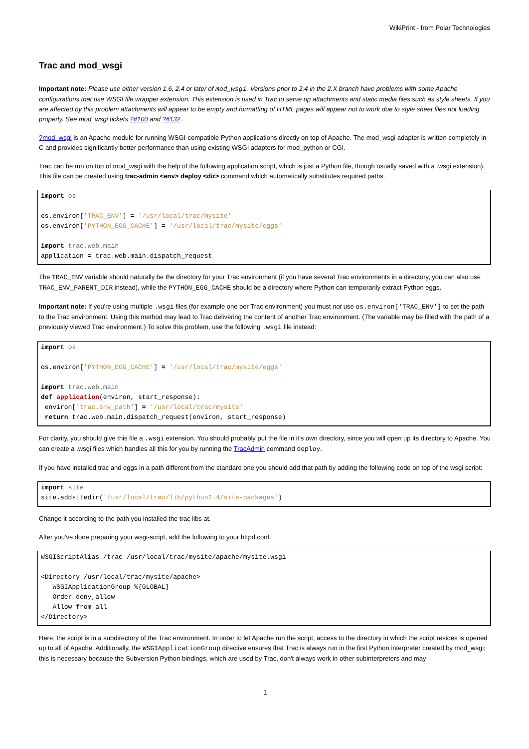WikiPrint - from Polar Technologies
Trac and mod_wsgi
Important note: Please use either version 1.6, 2.4 or later of mod_wsgi. Versions prior to 2.4 in the 2.X branch have problems with some Apache configurations that use WSGI file wrapper extension. This extension is used in Trac to serve up attachments and static media files such as style sheets. If you are affected by this problem attachments will appear to be empty and formatting of HTML pages will appear not to work due to style sheet files not loading properly. See mod_wsgi tickets ?#100 and ?#132.
?mod_wsgi is an Apache module for running WSGI-compatible Python applications directly on top of Apache. The mod_wsgi adapter is written completely in C and provides significantly better performance than using existing WSGI adapters for mod_python or CGI.
Trac can be run on top of mod_wsgi with the help of the following application script, which is just a Python file, though usually saved with a .wsgi extension). This file can be created using trac-admin <env> deploy <dir> command which automatically substitutes required paths.
import os

os.environ['TRAC_ENV'] = '/usr/local/trac/mysite'
os.environ['PYTHON_EGG_CACHE'] = '/usr/local/trac/mysite/eggs'

import trac.web.main
application = trac.web.main.dispatch_request
The TRAC_ENV variable should naturally be the directory for your Trac environment (if you have several Trac environments in a directory, you can also use TRAC_ENV_PARENT_DIR instead), while the PYTHON_EGG_CACHE should be a directory where Python can temporarily extract Python eggs.
Important note: If you're using multiple .wsgi files (for example one per Trac environment) you must not use os.environ['TRAC_ENV'] to set the path to the Trac environment. Using this method may lead to Trac delivering the content of another Trac environment. (The variable may be filled with the path of a previously viewed Trac environment.) To solve this problem, use the following .wsgi file instead:
import os

os.environ['PYTHON_EGG_CACHE'] = '/usr/local/trac/mysite/eggs'

import trac.web.main
def application(environ, start_response):
 environ['trac.env_path'] = '/usr/local/trac/mysite'
 return trac.web.main.dispatch_request(environ, start_response)
For clarity, you should give this file a .wsgi extension. You should probably put the file in it's own directory, since you will open up its directory to Apache. You can create a .wsgi files which handles all this for you by running the TracAdmin command deploy.
If you have installed trac and eggs in a path different from the standard one you should add that path by adding the following code on top of the wsgi script:
import site
site.addsitedir('/usr/local/trac/lib/python2.4/site-packages')
Change it according to the path you installed the trac libs at.
After you've done preparing your wsgi-script, add the following to your httpd.conf.
WSGIScriptAlias /trac /usr/local/trac/mysite/apache/mysite.wsgi

<Directory /usr/local/trac/mysite/apache>
   WSGIApplicationGroup %{GLOBAL}
   Order deny,allow
   Allow from all
</Directory>
Here, the script is in a subdirectory of the Trac environment. In order to let Apache run the script, access to the directory in which the script resides is opened up to all of Apache. Additionally, the WSGIApplicationGroup directive ensures that Trac is always run in the first Python interpreter created by mod_wsgi; this is necessary because the Subversion Python bindings, which are used by Trac, don't always work in other subinterpreters and may
1